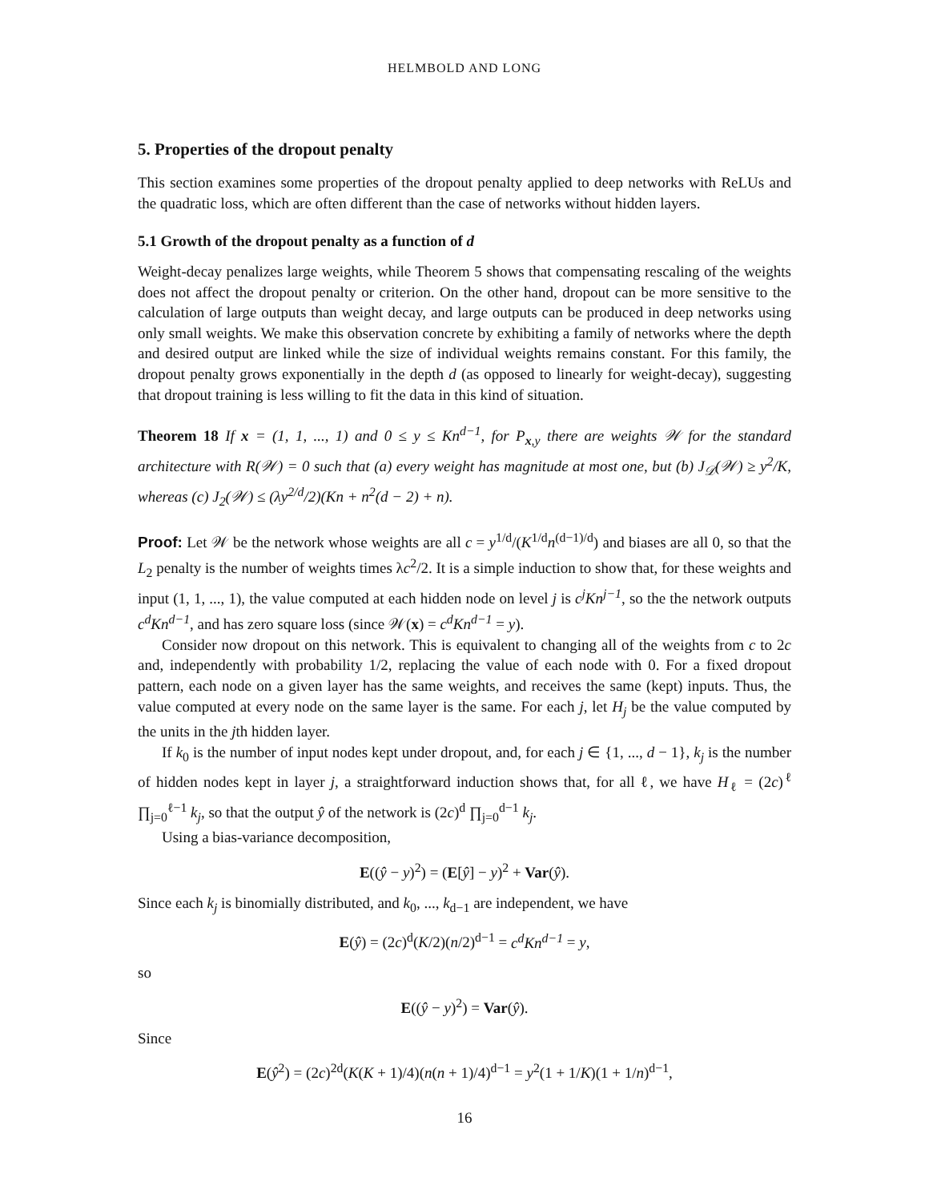HELMBOLD AND LONG
5. Properties of the dropout penalty
This section examines some properties of the dropout penalty applied to deep networks with ReLUs and the quadratic loss, which are often different than the case of networks without hidden layers.
5.1 Growth of the dropout penalty as a function of d
Weight-decay penalizes large weights, while Theorem 5 shows that compensating rescaling of the weights does not affect the dropout penalty or criterion. On the other hand, dropout can be more sensitive to the calculation of large outputs than weight decay, and large outputs can be produced in deep networks using only small weights. We make this observation concrete by exhibiting a family of networks where the depth and desired output are linked while the size of individual weights remains constant. For this family, the dropout penalty grows exponentially in the depth d (as opposed to linearly for weight-decay), suggesting that dropout training is less willing to fit the data in this kind of situation.
Theorem 18 If x = (1, 1, ..., 1) and 0 ≤ y ≤ Kn<sup>d−1</sup>, for P<sub>x,y</sub> there are weights 𝒲 for the standard architecture with R(𝒲) = 0 such that (a) every weight has magnitude at most one, but (b) J<sub>𝒟</sub>(𝒲) ≥ y<sup>2</sup>/K, whereas (c) J<sub>2</sub>(𝒲) ≤ (λy<sup>2/d</sup>/2)(Kn + n<sup>2</sup>(d − 2) + n).
Proof: Let 𝒲 be the network whose weights are all c = y<sup>1/d</sup>/(K<sup>1/d</sup>n<sup>(d−1)/d</sup>) and biases are all 0, so that the L<sub>2</sub> penalty is the number of weights times λc<sup>2</sup>/2. It is a simple induction to show that, for these weights and input (1, 1, ..., 1), the value computed at each hidden node on level j is c<sup>j</sup>Kn<sup>j−1</sup>, so the the network outputs c<sup>d</sup>Kn<sup>d−1</sup>, and has zero square loss (since 𝒲(x) = c<sup>d</sup>Kn<sup>d−1</sup> = y).
Consider now dropout on this network. This is equivalent to changing all of the weights from c to 2c and, independently with probability 1/2, replacing the value of each node with 0. For a fixed dropout pattern, each node on a given layer has the same weights, and receives the same (kept) inputs. Thus, the value computed at every node on the same layer is the same. For each j, let H<sub>j</sub> be the value computed by the units in the jth hidden layer.
If k<sub>0</sub> is the number of input nodes kept under dropout, and, for each j ∈ {1, ..., d − 1}, k<sub>j</sub> is the number of hidden nodes kept in layer j, a straightforward induction shows that, for all ℓ, we have H<sub>ℓ</sub> = (2c)<sup>ℓ</sup> ∏<sub>j=0</sub><sup>ℓ−1</sup> k<sub>j</sub>, so that the output ŷ of the network is (2c)<sup>d</sup> ∏<sub>j=0</sub><sup>d−1</sup> k<sub>j</sub>.
Using a bias-variance decomposition,
E((ŷ − y)<sup>2</sup>) = (E[ŷ] − y)<sup>2</sup> + Var(ŷ).
Since each k<sub>j</sub> is binomially distributed, and k<sub>0</sub>, ..., k<sub>d−1</sub> are independent, we have
E(ŷ) = (2c)<sup>d</sup>(K/2)(n/2)<sup>d−1</sup> = c<sup>d</sup>Kn<sup>d−1</sup> = y,
so
E((ŷ − y)<sup>2</sup>) = Var(ŷ).
Since
E(ŷ<sup>2</sup>) = (2c)<sup>2d</sup>(K(K + 1)/4)(n(n + 1)/4)<sup>d−1</sup> = y<sup>2</sup>(1 + 1/K)(1 + 1/n)<sup>d−1</sup>,
16